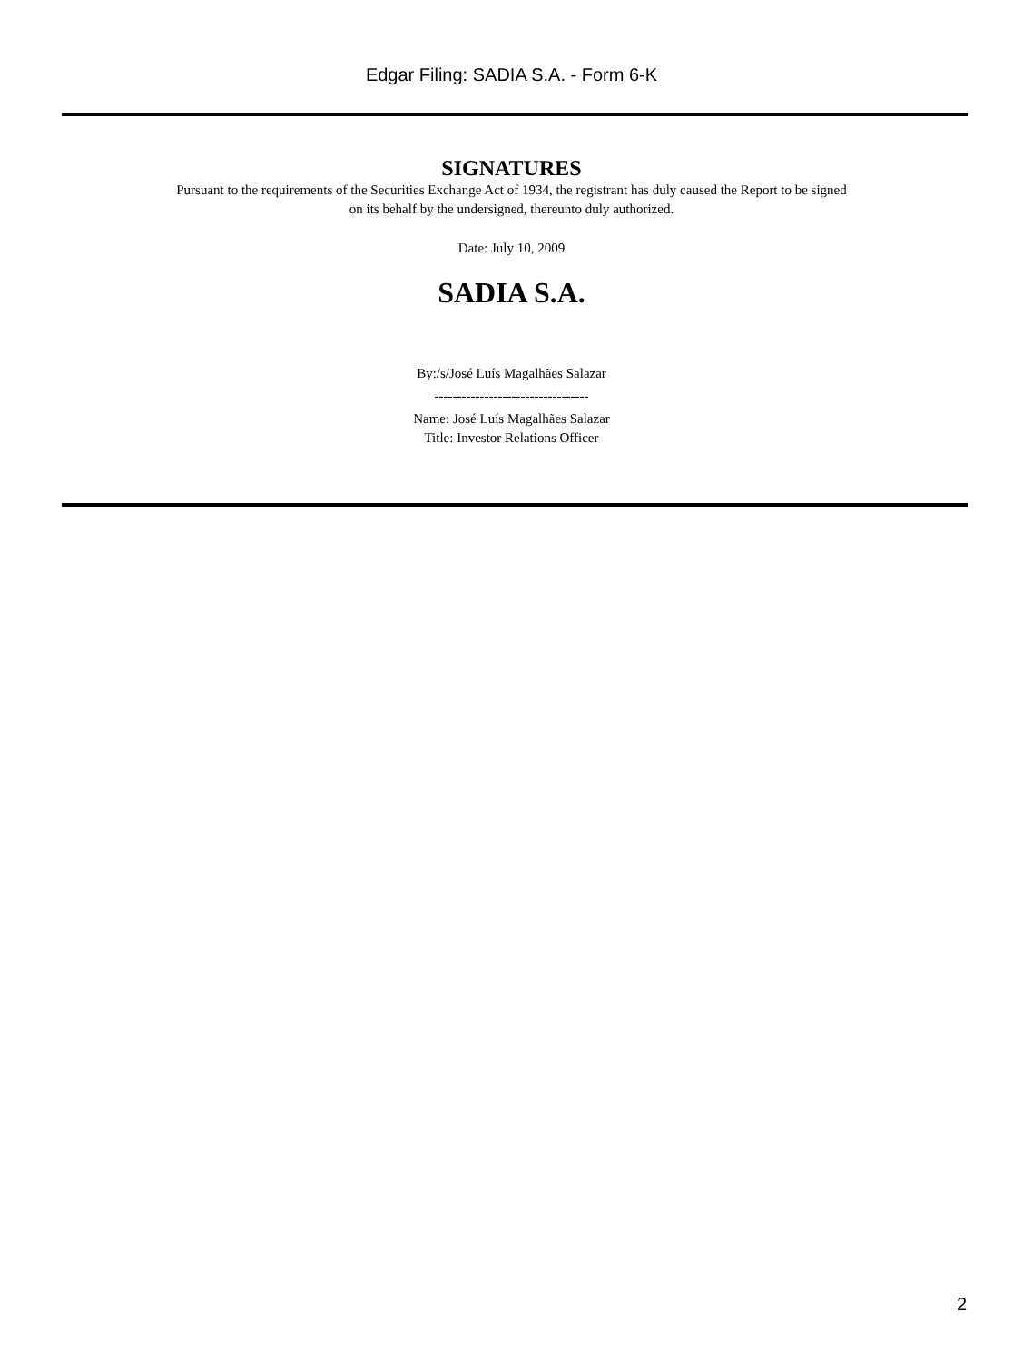Edgar Filing: SADIA S.A. - Form 6-K
SIGNATURES
Pursuant to the requirements of the Securities Exchange Act of 1934, the registrant has duly caused the Report to be signed
on its behalf by the undersigned, thereunto duly authorized.
Date: July 10, 2009
SADIA S.A.
By:/s/José Luís Magalhães Salazar
----------------------------------
Name: José Luís Magalhães Salazar
Title: Investor Relations Officer
2